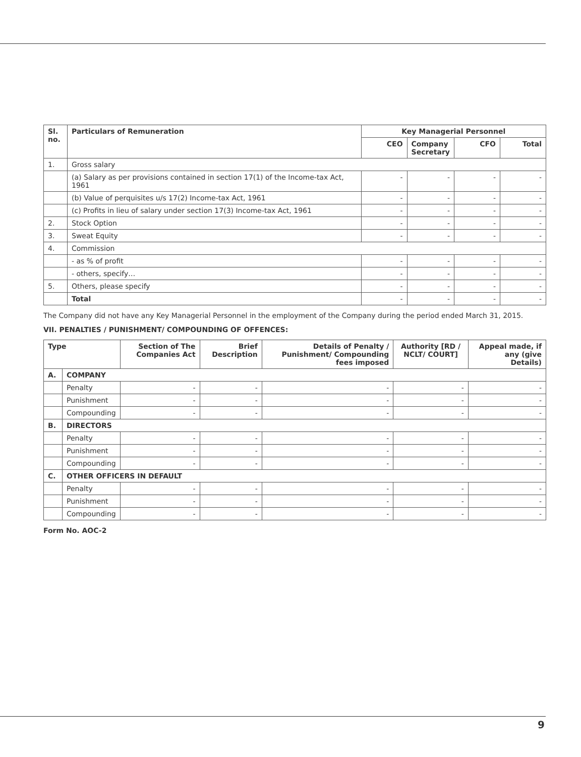| Sl. no. | Particulars of Remuneration | Key Managerial Personnel | | | |
| --- | --- | --- | --- | --- | --- |
| | | CEO | Company Secretary | CFO | Total |
| 1. | Gross salary | | | | |
| | (a) Salary as per provisions contained in section 17(1) of the Income-tax Act, 1961 | - | - | - | - |
| | (b) Value of perquisites u/s 17(2) Income-tax Act, 1961 | - | - | - | - |
| | (c) Profits in lieu of salary under section 17(3) Income-tax Act, 1961 | - | - | - | - |
| 2. | Stock Option | - | - | - | - |
| 3. | Sweat Equity | - | - | - | - |
| 4. | Commission | | | | |
| | - as % of profit | - | - | - | - |
| | - others, specify… | - | - | - | - |
| 5. | Others, please specify | - | - | - | - |
| | Total | - | - | - | - |
The Company did not have any Key Managerial Personnel in the employment of the Company during the period ended March 31, 2015.
VII. PENALTIES / PUNISHMENT/ COMPOUNDING OF OFFENCES:
| Type | | Section of The Companies Act | Brief Description | Details of Penalty / Punishment/ Compounding fees imposed | Authority [RD / NCLT/ COURT] | Appeal made, if any (give Details) |
| --- | --- | --- | --- | --- | --- | --- |
| A. | COMPANY | | | | | |
| | Penalty | - | - | - | - | - |
| | Punishment | - | - | - | - | - |
| | Compounding | - | - | - | - | - |
| B. | DIRECTORS | | | | | |
| | Penalty | - | - | - | - | - |
| | Punishment | - | - | - | - | - |
| | Compounding | - | - | - | - | - |
| C. | OTHER OFFICERS IN DEFAULT | | | | | |
| | Penalty | - | - | - | - | - |
| | Punishment | - | - | - | - | - |
| | Compounding | - | - | - | - | - |
Form No. AOC-2
9